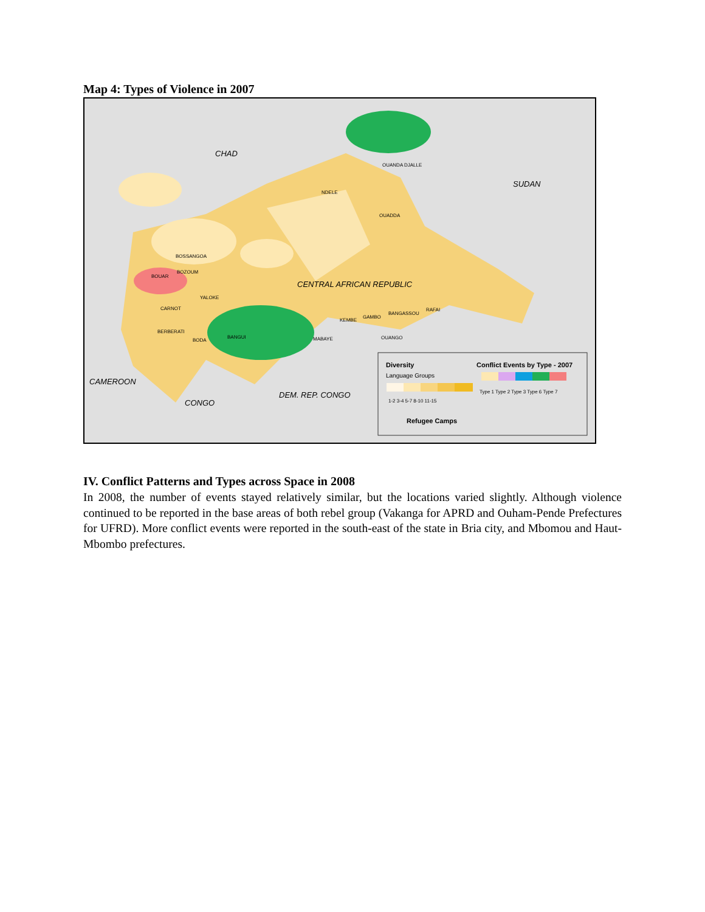Map 4: Types of Violence in 2007
CHAD
SUDAN
CENTRAL AFRICAN REPUBLIC
CAMEROON
CONGO
DEM. REP. CONGO
OUANDA DJALLE
NDELE
OUADDA
BOSSANGOA
BOZOUM
BOUAR
YALOKE
CARNOT
BERBERATI
BANGUI
BODA
KEMBE
GAMBO
BANGASSOU
RAFAI
OUANGO
MABAYE
Diversity
Language Groups
Conflict Events by Type - 2007
1-2 3-4 5-7 8-10 11-15
Type 1 Type 2 Type 3 Type 6 Type 7
Refugee Camps
IV. Conflict Patterns and Types across Space in 2008
In 2008, the number of events stayed relatively similar, but the locations varied slightly. Although violence continued to be reported in the base areas of both rebel group (Vakanga for APRD and Ouham-Pende Prefectures for UFRD). More conflict events were reported in the south-east of the state in Bria city, and Mbomou and Haut-Mbombo prefectures.